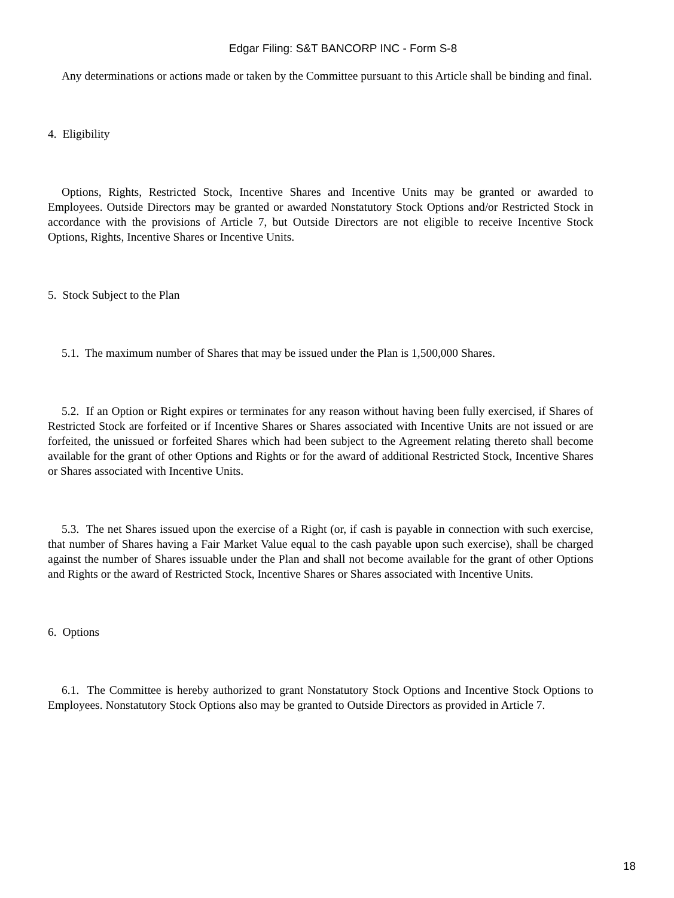Edgar Filing: S&T BANCORP INC - Form S-8
Any determinations or actions made or taken by the Committee pursuant to this Article shall be binding and final.
4. Eligibility
Options, Rights, Restricted Stock, Incentive Shares and Incentive Units may be granted or awarded to Employees. Outside Directors may be granted or awarded Nonstatutory Stock Options and/or Restricted Stock in accordance with the provisions of Article 7, but Outside Directors are not eligible to receive Incentive Stock Options, Rights, Incentive Shares or Incentive Units.
5. Stock Subject to the Plan
5.1. The maximum number of Shares that may be issued under the Plan is 1,500,000 Shares.
5.2. If an Option or Right expires or terminates for any reason without having been fully exercised, if Shares of Restricted Stock are forfeited or if Incentive Shares or Shares associated with Incentive Units are not issued or are forfeited, the unissued or forfeited Shares which had been subject to the Agreement relating thereto shall become available for the grant of other Options and Rights or for the award of additional Restricted Stock, Incentive Shares or Shares associated with Incentive Units.
5.3. The net Shares issued upon the exercise of a Right (or, if cash is payable in connection with such exercise, that number of Shares having a Fair Market Value equal to the cash payable upon such exercise), shall be charged against the number of Shares issuable under the Plan and shall not become available for the grant of other Options and Rights or the award of Restricted Stock, Incentive Shares or Shares associated with Incentive Units.
6. Options
6.1. The Committee is hereby authorized to grant Nonstatutory Stock Options and Incentive Stock Options to Employees. Nonstatutory Stock Options also may be granted to Outside Directors as provided in Article 7.
18